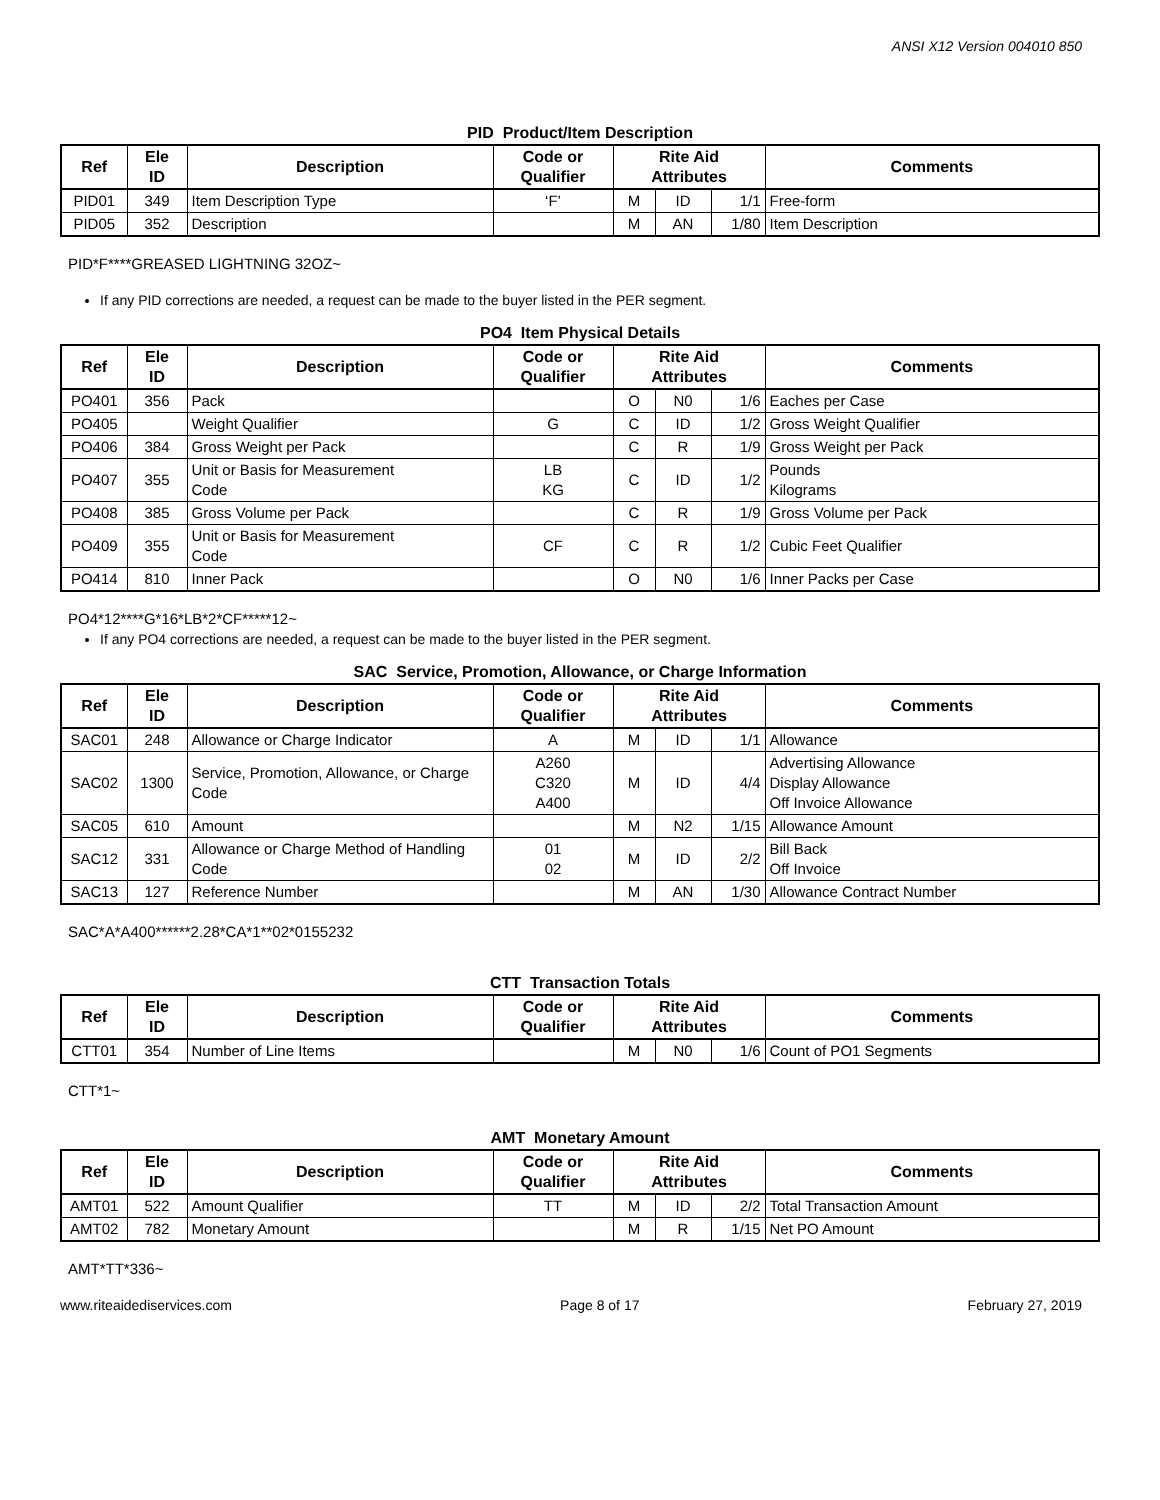ANSI X12 Version 004010 850
PID Product/Item Description
| Ref | Ele ID | Description | Code or Qualifier | Rite Aid Attributes | | | Comments |
| --- | --- | --- | --- | --- | --- | --- | --- |
| PID01 | 349 | Item Description Type | ‘F’ | M | ID | 1/1 | Free-form |
| PID05 | 352 | Description | | M | AN | 1/80 | Item Description |
PID*F****GREASED LIGHTNING 32OZ~
If any PID corrections are needed, a request can be made to the buyer listed in the PER segment.
PO4 Item Physical Details
| Ref | Ele ID | Description | Code or Qualifier | Rite Aid Attributes | | | Comments |
| --- | --- | --- | --- | --- | --- | --- | --- |
| PO401 | 356 | Pack | | O | N0 | 1/6 | Eaches per Case |
| PO405 | | Weight Qualifier | G | C | ID | 1/2 | Gross Weight Qualifier |
| PO406 | 384 | Gross Weight per Pack | | C | R | 1/9 | Gross Weight per Pack |
| PO407 | 355 | Unit or Basis for Measurement Code | LB KG | C | ID | 1/2 | Pounds Kilograms |
| PO408 | 385 | Gross Volume per Pack | | C | R | 1/9 | Gross Volume per Pack |
| PO409 | 355 | Unit or Basis for Measurement Code | CF | C | R | 1/2 | Cubic Feet Qualifier |
| PO414 | 810 | Inner Pack | | O | N0 | 1/6 | Inner Packs per Case |
PO4*12****G*16*LB*2*CF*****12~
If any PO4 corrections are needed, a request can be made to the buyer listed in the PER segment.
SAC Service, Promotion, Allowance, or Charge Information
| Ref | Ele ID | Description | Code or Qualifier | Rite Aid Attributes | | | Comments |
| --- | --- | --- | --- | --- | --- | --- | --- |
| SAC01 | 248 | Allowance or Charge Indicator | A | M | ID | 1/1 | Allowance |
| SAC02 | 1300 | Service, Promotion, Allowance, or Charge Code | A260 C320 A400 | M | ID | 4/4 | Advertising Allowance Display Allowance Off Invoice Allowance |
| SAC05 | 610 | Amount | | M | N2 | 1/15 | Allowance Amount |
| SAC12 | 331 | Allowance or Charge Method of Handling Code | 01 02 | M | ID | 2/2 | Bill Back Off Invoice |
| SAC13 | 127 | Reference Number | | M | AN | 1/30 | Allowance Contract Number |
SAC*A*A400******2.28*CA*1**02*0155232
CTT Transaction Totals
| Ref | Ele ID | Description | Code or Qualifier | Rite Aid Attributes | | | Comments |
| --- | --- | --- | --- | --- | --- | --- | --- |
| CTT01 | 354 | Number of Line Items | | M | N0 | 1/6 | Count of PO1 Segments |
CTT*1~
AMT Monetary Amount
| Ref | Ele ID | Description | Code or Qualifier | Rite Aid Attributes | | | Comments |
| --- | --- | --- | --- | --- | --- | --- | --- |
| AMT01 | 522 | Amount Qualifier | TT | M | ID | 2/2 | Total Transaction Amount |
| AMT02 | 782 | Monetary Amount | | M | R | 1/15 | Net PO Amount |
AMT*TT*336~
www.riteaidediservices.com Page 8 of 17 February 27, 2019